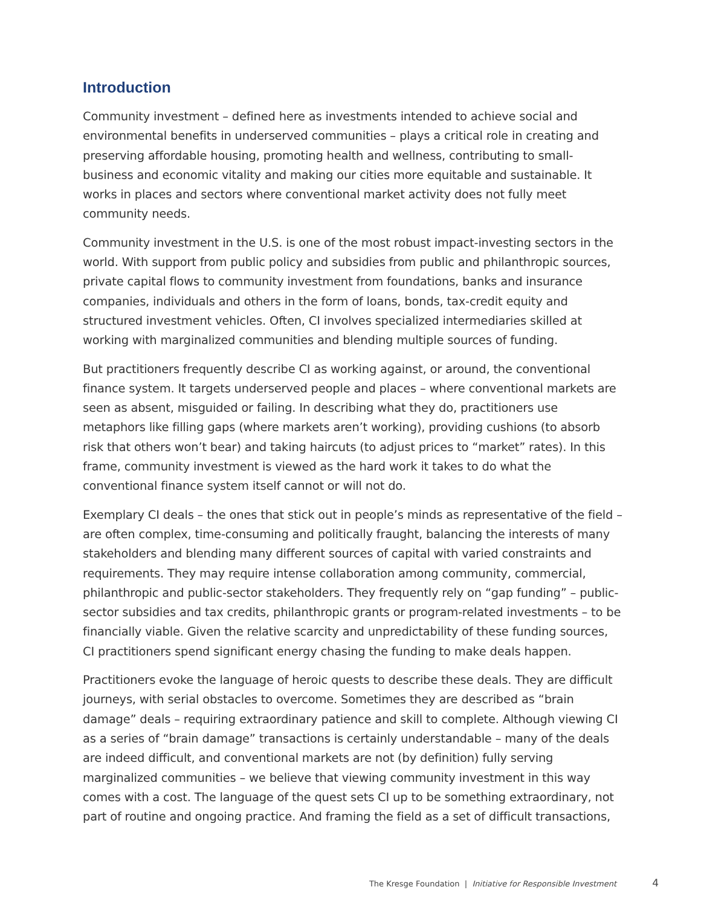Introduction
Community investment – defined here as investments intended to achieve social and environmental benefits in underserved communities – plays a critical role in creating and preserving affordable housing, promoting health and wellness, contributing to small-business and economic vitality and making our cities more equitable and sustainable. It works in places and sectors where conventional market activity does not fully meet community needs.
Community investment in the U.S. is one of the most robust impact-investing sectors in the world. With support from public policy and subsidies from public and philanthropic sources, private capital flows to community investment from foundations, banks and insurance companies, individuals and others in the form of loans, bonds, tax-credit equity and structured investment vehicles. Often, CI involves specialized intermediaries skilled at working with marginalized communities and blending multiple sources of funding.
But practitioners frequently describe CI as working against, or around, the conventional finance system. It targets underserved people and places – where conventional markets are seen as absent, misguided or failing. In describing what they do, practitioners use metaphors like filling gaps (where markets aren’t working), providing cushions (to absorb risk that others won’t bear) and taking haircuts (to adjust prices to “market” rates). In this frame, community investment is viewed as the hard work it takes to do what the conventional finance system itself cannot or will not do.
Exemplary CI deals – the ones that stick out in people’s minds as representative of the field – are often complex, time-consuming and politically fraught, balancing the interests of many stakeholders and blending many different sources of capital with varied constraints and requirements. They may require intense collaboration among community, commercial, philanthropic and public-sector stakeholders. They frequently rely on “gap funding” – public-sector subsidies and tax credits, philanthropic grants or program-related investments – to be financially viable. Given the relative scarcity and unpredictability of these funding sources, CI practitioners spend significant energy chasing the funding to make deals happen.
Practitioners evoke the language of heroic quests to describe these deals. They are difficult journeys, with serial obstacles to overcome. Sometimes they are described as “brain damage” deals – requiring extraordinary patience and skill to complete. Although viewing CI as a series of “brain damage” transactions is certainly understandable – many of the deals are indeed difficult, and conventional markets are not (by definition) fully serving marginalized communities – we believe that viewing community investment in this way comes with a cost. The language of the quest sets CI up to be something extraordinary, not part of routine and ongoing practice. And framing the field as a set of difficult transactions,
The Kresge Foundation | Initiative for Responsible Investment 4